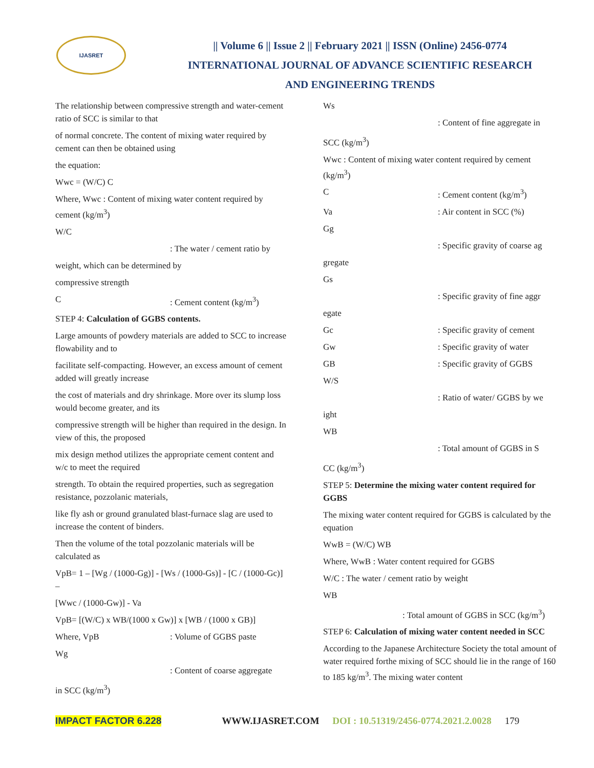IJASRET
|| Volume 6 || Issue 2 || February 2021 || ISSN (Online) 2456-0774
INTERNATIONAL JOURNAL OF ADVANCE SCIENTIFIC RESEARCH
AND ENGINEERING TRENDS
The relationship between compressive strength and water-cement ratio of SCC is similar to that
of normal concrete. The content of mixing water required by cement can then be obtained using
the equation:
Wwc = (W/C) C
Where, Wwc : Content of mixing water content required by cement (kg/m<sup>3</sup>)
W/C
: The water / cement ratio by
weight, which can be determined by
compressive strength
C: Cement content (kg/m<sup>3</sup>)
STEP 4: Calculation of GGBS contents.
Large amounts of powdery materials are added to SCC to increase flowability and to
facilitate self-compacting. However, an excess amount of cement added will greatly increase
the cost of materials and dry shrinkage. More over its slump loss would become greater, and its
compressive strength will be higher than required in the design. In view of this, the proposed
mix design method utilizes the appropriate cement content and w/c to meet the required
strength. To obtain the required properties, such as segregation resistance, pozzolanic materials,
like fly ash or ground granulated blast-furnace slag are used to increase the content of binders.
Then the volume of the total pozzolanic materials will be calculated as
VpB= 1 – [Wg / (1000-Gg)] - [Ws / (1000-Gs)] - [C / (1000-Gc)] –
[Wwc / (1000-Gw)] - Va
VpB= [(W/C) x WB/(1000 x Gw)] x [WB / (1000 x GB)]
Where, VpB: Volume of GGBS paste
Wg
: Content of coarse aggregate
in SCC (kg/m<sup>3</sup>)
Ws
: Content of fine aggregate in
SCC (kg/m<sup>3</sup>)
Wwc : Content of mixing water content required by cement (kg/m<sup>3</sup>)
C: Cement content (kg/m<sup>3</sup>)
Va: Air content in SCC (%)
Gg
: Specific gravity of coarse ag
gregate
Gs
: Specific gravity of fine aggr
egate
Gc: Specific gravity of cement
Gw: Specific gravity of water
GB: Specific gravity of GGBS
W/S
: Ratio of water/ GGBS by we
ight
WB
: Total amount of GGBS in S
CC (kg/m<sup>3</sup>)
STEP 5: Determine the mixing water content required for GGBS
The mixing water content required for GGBS is calculated by the equation
WwB = (W/C) WB
Where, WwB : Water content required for GGBS
W/C : The water / cement ratio by weight
WB
: Total amount of GGBS in SCC (kg/m<sup>3</sup>)
STEP 6: Calculation of mixing water content needed in SCC
According to the Japanese Architecture Society the total amount of water required forthe mixing of SCC should lie in the range of 160 to 185 kg/m<sup>3</sup>. The mixing water content
IMPACT FACTOR 6.228 WWW.IJASRET.COM DOI : 10.51319/2456-0774.2021.2.0028 179